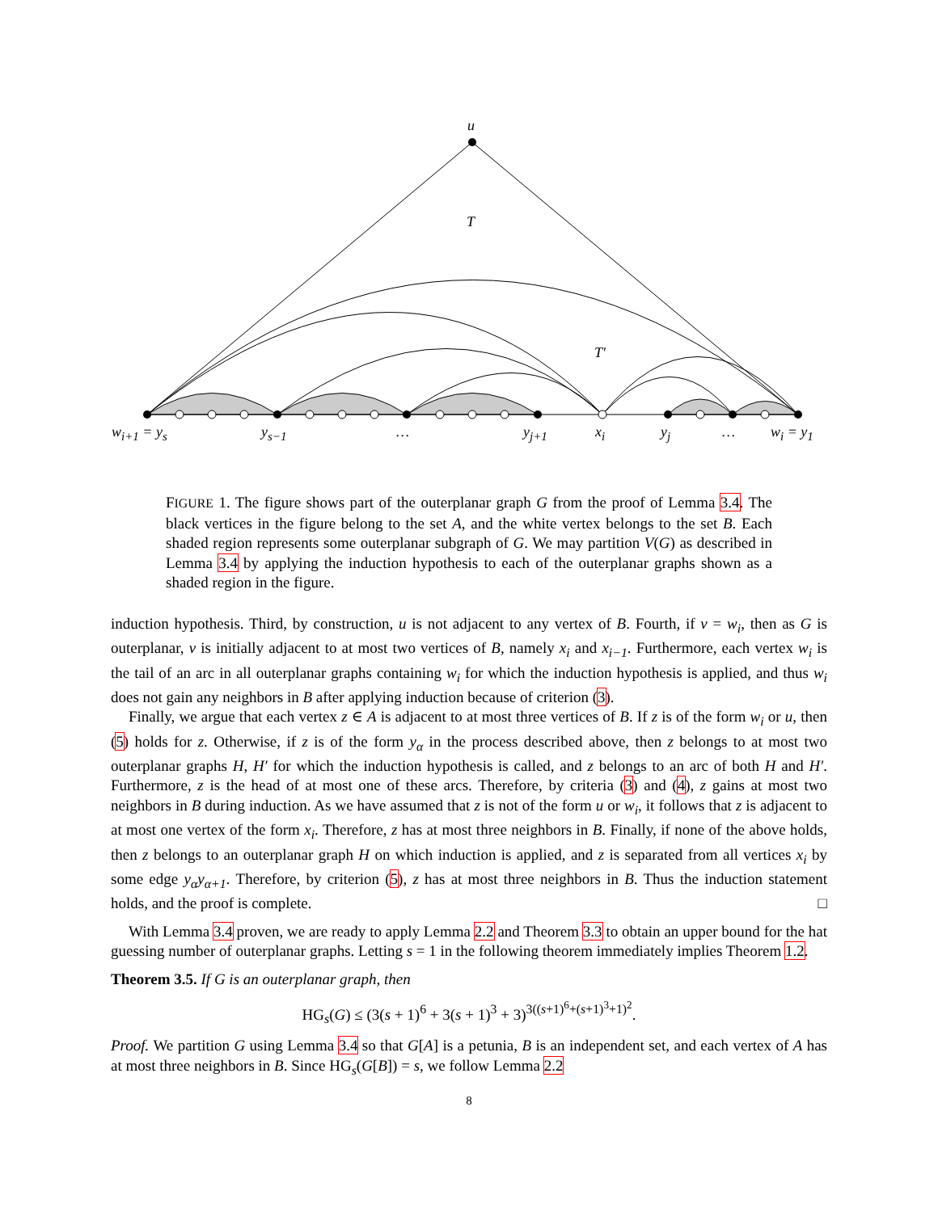u
T
T′
w<sub>i+1</sub> = y<sub>s</sub> y<sub>s−1</sub> … y<sub>j+1</sub> x<sub>i</sub> y<sub>j</sub> … w<sub>i</sub> = y<sub>1</sub>
FIGURE 1. The figure shows part of the outerplanar graph G from the proof of Lemma 3.4. The black vertices in the figure belong to the set A, and the white vertex belongs to the set B. Each shaded region represents some outerplanar subgraph of G. We may partition V(G) as described in Lemma 3.4 by applying the induction hypothesis to each of the outerplanar graphs shown as a shaded region in the figure.
induction hypothesis. Third, by construction, u is not adjacent to any vertex of B. Fourth, if v = w<sub>i</sub>, then as G is outerplanar, v is initially adjacent to at most two vertices of B, namely x<sub>i</sub> and x<sub>i−1</sub>. Furthermore, each vertex w<sub>i</sub> is the tail of an arc in all outerplanar graphs containing w<sub>i</sub> for which the induction hypothesis is applied, and thus w<sub>i</sub> does not gain any neighbors in B after applying induction because of criterion (3).
Finally, we argue that each vertex z ∈ A is adjacent to at most three vertices of B. If z is of the form w<sub>i</sub> or u, then (5) holds for z. Otherwise, if z is of the form y<sub>α</sub> in the process described above, then z belongs to at most two outerplanar graphs H, H′ for which the induction hypothesis is called, and z belongs to an arc of both H and H′. Furthermore, z is the head of at most one of these arcs. Therefore, by criteria (3) and (4), z gains at most two neighbors in B during induction. As we have assumed that z is not of the form u or w<sub>i</sub>, it follows that z is adjacent to at most one vertex of the form x<sub>i</sub>. Therefore, z has at most three neighbors in B. Finally, if none of the above holds, then z belongs to an outerplanar graph H on which induction is applied, and z is separated from all vertices x<sub>i</sub> by some edge y<sub>α</sub>y<sub>α+1</sub>. Therefore, by criterion (5), z has at most three neighbors in B. Thus the induction statement holds, and the proof is complete. □
With Lemma 3.4 proven, we are ready to apply Lemma 2.2 and Theorem 3.3 to obtain an upper bound for the hat guessing number of outerplanar graphs. Letting s = 1 in the following theorem immediately implies Theorem 1.2.
Theorem 3.5. If G is an outerplanar graph, then
HG<sub>s</sub>(G) ≤ (3(s + 1)<sup>6</sup> + 3(s + 1)<sup>3</sup> + 3)<sup>3((s+1)<sup>6</sup>+(s+1)<sup>3</sup>+1)<sup>2</sup></sup>.
Proof. We partition G using Lemma 3.4 so that G[A] is a petunia, B is an independent set, and each vertex of A has at most three neighbors in B. Since HG<sub>s</sub>(G[B]) = s, we follow Lemma 2.2
8